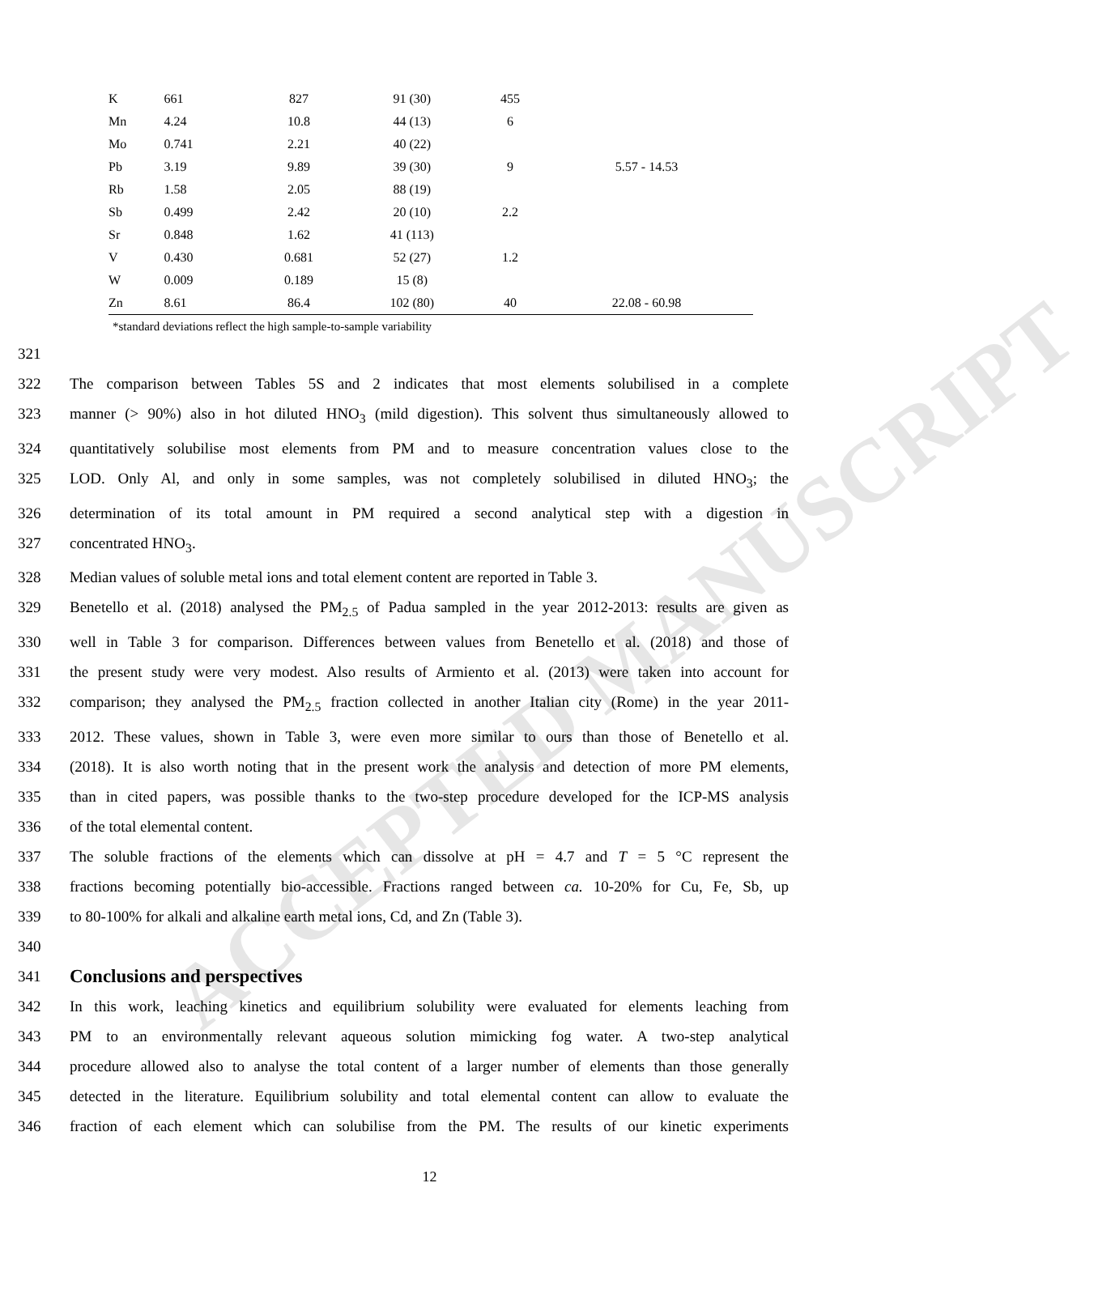ACCEPTED MANUSCRIPT
| K | 661 | 827 | 91 (30) | 455 | |
| Mn | 4.24 | 10.8 | 44 (13) | 6 | |
| Mo | 0.741 | 2.21 | 40 (22) | | |
| Pb | 3.19 | 9.89 | 39 (30) | 9 | 5.57 - 14.53 |
| Rb | 1.58 | 2.05 | 88 (19) | | |
| Sb | 0.499 | 2.42 | 20 (10) | 2.2 | |
| Sr | 0.848 | 1.62 | 41 (113) | | |
| V | 0.430 | 0.681 | 52 (27) | 1.2 | |
| W | 0.009 | 0.189 | 15 (8) | | |
| Zn | 8.61 | 86.4 | 102 (80) | 40 | 22.08 - 60.98 |
*standard deviations reflect the high sample-to-sample variability
321
322 The comparison between Tables 5S and 2 indicates that most elements solubilised in a complete
323 manner (> 90%) also in hot diluted HNO<sub>3</sub> (mild digestion). This solvent thus simultaneously allowed to
324 quantitatively solubilise most elements from PM and to measure concentration values close to the
325 LOD. Only Al, and only in some samples, was not completely solubilised in diluted HNO<sub>3</sub>; the
326 determination of its total amount in PM required a second analytical step with a digestion in
327 concentrated HNO<sub>3</sub>.
328 Median values of soluble metal ions and total element content are reported in Table 3.
329 Benetello et al. (2018) analysed the PM<sub>2.5</sub> of Padua sampled in the year 2012-2013: results are given as
330 well in Table 3 for comparison. Differences between values from Benetello et al. (2018) and those of
331 the present study were very modest. Also results of Armiento et al. (2013) were taken into account for
332 comparison; they analysed the PM<sub>2.5</sub> fraction collected in another Italian city (Rome) in the year 2011-
333 2012. These values, shown in Table 3, were even more similar to ours than those of Benetello et al.
334 (2018). It is also worth noting that in the present work the analysis and detection of more PM elements,
335 than in cited papers, was possible thanks to the two-step procedure developed for the ICP-MS analysis
336 of the total elemental content.
337 The soluble fractions of the elements which can dissolve at pH = 4.7 and T = 5 °C represent the
338 fractions becoming potentially bio-accessible. Fractions ranged between ca. 10-20% for Cu, Fe, Sb, up
339 to 80-100% for alkali and alkaline earth metal ions, Cd, and Zn (Table 3).
340
341
Conclusions and perspectives
342 In this work, leaching kinetics and equilibrium solubility were evaluated for elements leaching from
343 PM to an environmentally relevant aqueous solution mimicking fog water. A two-step analytical
344 procedure allowed also to analyse the total content of a larger number of elements than those generally
345 detected in the literature. Equilibrium solubility and total elemental content can allow to evaluate the
346 fraction of each element which can solubilise from the PM. The results of our kinetic experiments
12